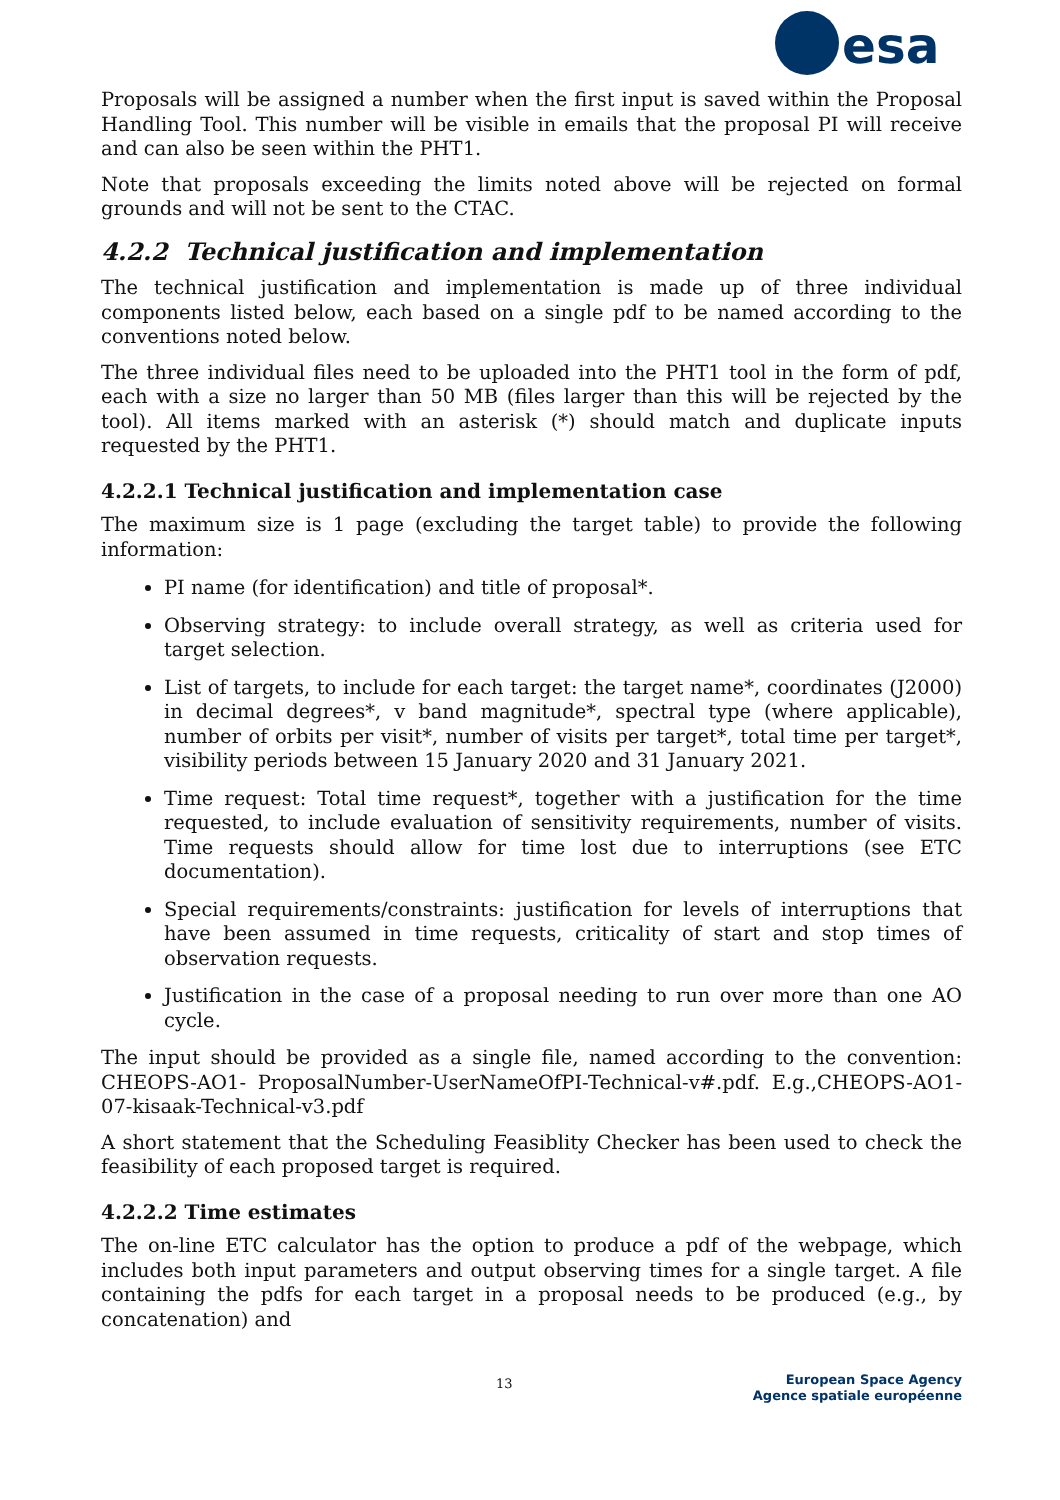esa
Proposals will be assigned a number when the first input is saved within the Proposal Handling Tool. This number will be visible in emails that the proposal PI will receive and can also be seen within the PHT1.
Note that proposals exceeding the limits noted above will be rejected on formal grounds and will not be sent to the CTAC.
4.2.2 Technical justification and implementation
The technical justification and implementation is made up of three individual components listed below, each based on a single pdf to be named according to the conventions noted below.
The three individual files need to be uploaded into the PHT1 tool in the form of pdf, each with a size no larger than 50 MB (files larger than this will be rejected by the tool). All items marked with an asterisk (*) should match and duplicate inputs requested by the PHT1.
4.2.2.1 Technical justification and implementation case
The maximum size is 1 page (excluding the target table) to provide the following information:
PI name (for identification) and title of proposal*.
Observing strategy: to include overall strategy, as well as criteria used for target selection.
List of targets, to include for each target: the target name*, coordinates (J2000) in decimal degrees*, v band magnitude*, spectral type (where applicable), number of orbits per visit*, number of visits per target*, total time per target*, visibility periods between 15 January 2020 and 31 January 2021.
Time request: Total time request*, together with a justification for the time requested, to include evaluation of sensitivity requirements, number of visits. Time requests should allow for time lost due to interruptions (see ETC documentation).
Special requirements/constraints: justification for levels of interruptions that have been assumed in time requests, criticality of start and stop times of observation requests.
Justification in the case of a proposal needing to run over more than one AO cycle.
The input should be provided as a single file, named according to the convention: CHEOPS-AO1- ProposalNumber-UserNameOfPI-Technical-v#.pdf. E.g.,CHEOPS-AO1-07-kisaak-Technical-v3.pdf
A short statement that the Scheduling Feasiblity Checker has been used to check the feasibility of each proposed target is required.
4.2.2.2 Time estimates
The on-line ETC calculator has the option to produce a pdf of the webpage, which includes both input parameters and output observing times for a single target. A file containing the pdfs for each target in a proposal needs to be produced (e.g., by concatenation) and
13
European Space Agency
Agence spatiale européenne